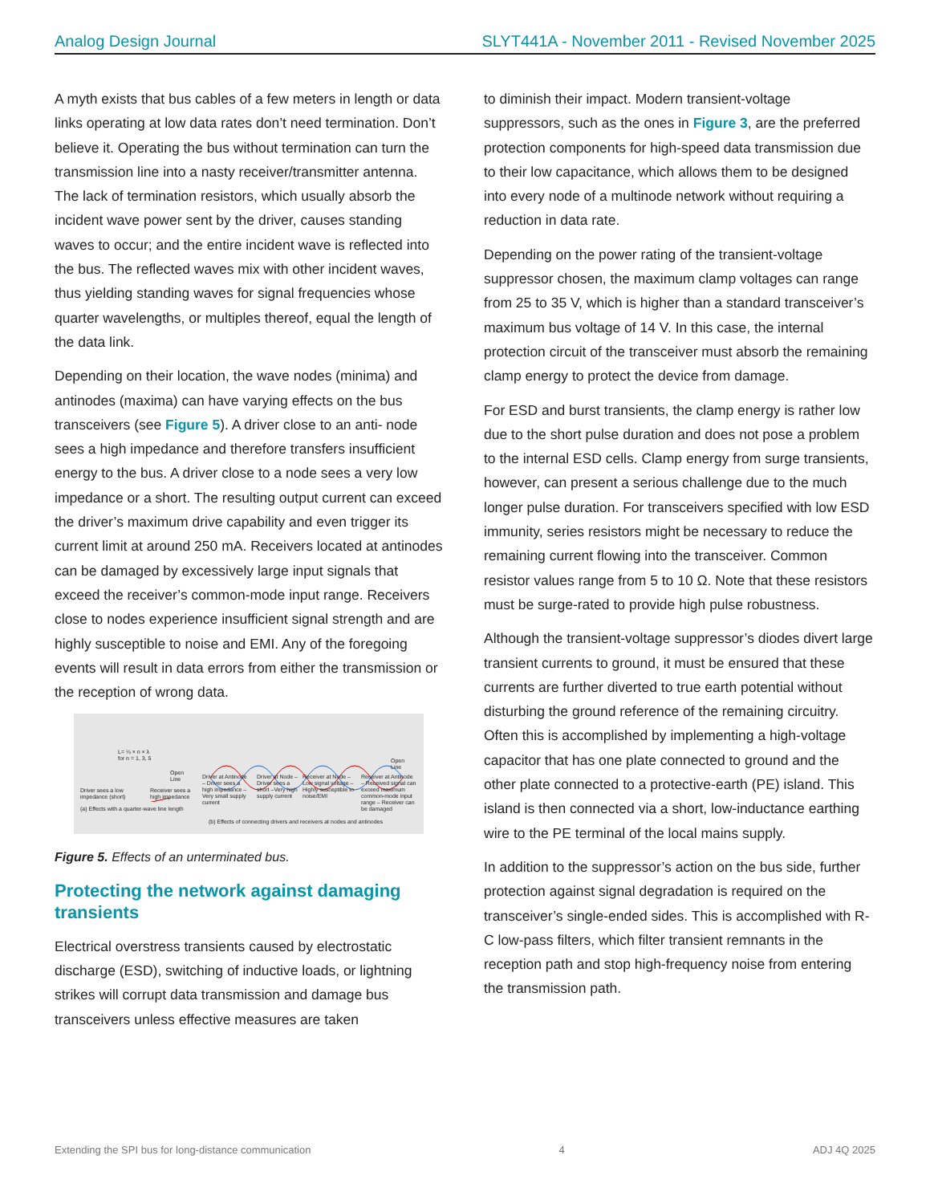Analog Design Journal SLYT441A - November 2011 - Revised November 2025
A myth exists that bus cables of a few meters in length or data links operating at low data rates don’t need termination. Don’t believe it. Operating the bus without termination can turn the transmission line into a nasty receiver/transmitter antenna. The lack of termination resistors, which usually absorb the incident wave power sent by the driver, causes standing waves to occur; and the entire incident wave is reflected into the bus. The reflected waves mix with other incident waves, thus yielding standing waves for signal frequencies whose quarter wavelengths, or multiples thereof, equal the length of the data link.
Depending on their location, the wave nodes (minima) and antinodes (maxima) can have varying effects on the bus transceivers (see Figure 5). A driver close to an anti- node sees a high impedance and therefore transfers insufficient energy to the bus. A driver close to a node sees a very low impedance or a short. The resulting output current can exceed the driver’s maximum drive capability and even trigger its current limit at around 250 mA. Receivers located at antinodes can be damaged by excessively large input signals that exceed the receiver’s common-mode input range. Receivers close to nodes experience insufficient signal strength and are highly susceptible to noise and EMI. Any of the foregoing events will result in data errors from either the transmission or the reception of wrong data.
L= ¼ × n × λ
for n = 1, 3, 5
Open
Line
Open
Line
Driver sees a low impedance (short)
Receiver sees a high impedance
(a) Effects with a quarter-wave line length
Driver at Antinode – Driver sees a high impedance –Very small supply current
Driver at Node – Driver sees a short –Very high supply current
Receiver at Node – Low signal voltage –Highly susceptible to noise/EMI
Receiver at Antinode – Received signal can exceed maximum common-mode input range – Receiver can be damaged
(b) Effects of connecting drivers and receivers at nodes and antinodes
Figure 5. Effects of an unterminated bus.
Protecting the network against damaging transients
Electrical overstress transients caused by electrostatic discharge (ESD), switching of inductive loads, or lightning strikes will corrupt data transmission and damage bus transceivers unless effective measures are taken
to diminish their impact. Modern transient-voltage suppressors, such as the ones in Figure 3, are the preferred protection components for high-speed data transmission due to their low capacitance, which allows them to be designed into every node of a multinode network without requiring a reduction in data rate.
Depending on the power rating of the transient-voltage suppressor chosen, the maximum clamp voltages can range from 25 to 35 V, which is higher than a standard transceiver’s maximum bus voltage of 14 V. In this case, the internal protection circuit of the transceiver must absorb the remaining clamp energy to protect the device from damage.
For ESD and burst transients, the clamp energy is rather low due to the short pulse duration and does not pose a problem to the internal ESD cells. Clamp energy from surge transients, however, can present a serious challenge due to the much longer pulse duration. For transceivers specified with low ESD immunity, series resistors might be necessary to reduce the remaining current flowing into the transceiver. Common resistor values range from 5 to 10 Ω. Note that these resistors must be surge-rated to provide high pulse robustness.
Although the transient-voltage suppressor’s diodes divert large transient currents to ground, it must be ensured that these currents are further diverted to true earth potential without disturbing the ground reference of the remaining circuitry. Often this is accomplished by implementing a high-voltage capacitor that has one plate connected to ground and the other plate connected to a protective-earth (PE) island. This island is then connected via a short, low-inductance earthing wire to the PE terminal of the local mains supply.
In addition to the suppressor’s action on the bus side, further protection against signal degradation is required on the transceiver’s single-ended sides. This is accomplished with R-C low-pass filters, which filter transient remnants in the reception path and stop high-frequency noise from entering the transmission path.
Extending the SPI bus for long-distance communication 4 ADJ 4Q 2025